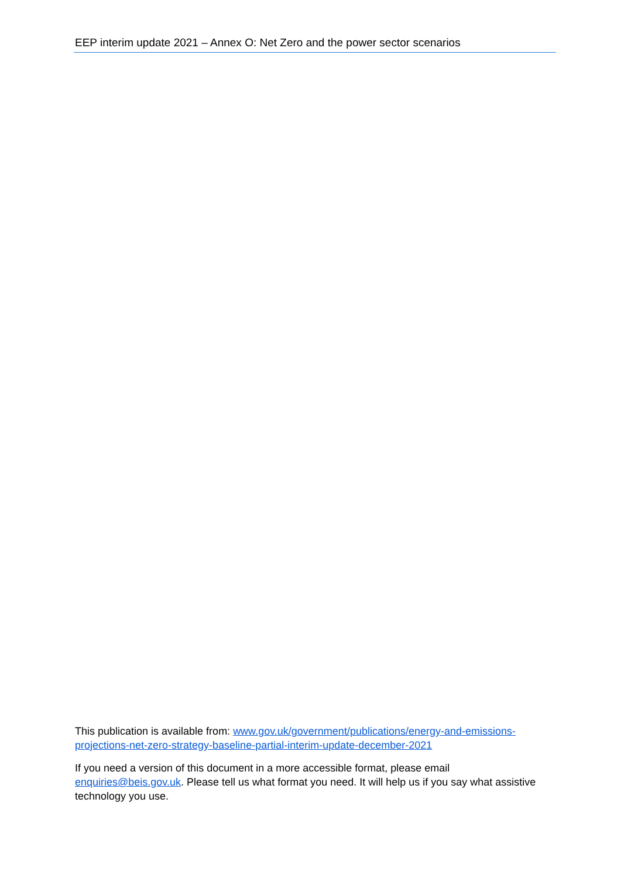EEP interim update 2021 – Annex O: Net Zero and the power sector scenarios
This publication is available from: www.gov.uk/government/publications/energy-and-emissions-projections-net-zero-strategy-baseline-partial-interim-update-december-2021
If you need a version of this document in a more accessible format, please email enquiries@beis.gov.uk. Please tell us what format you need. It will help us if you say what assistive technology you use.